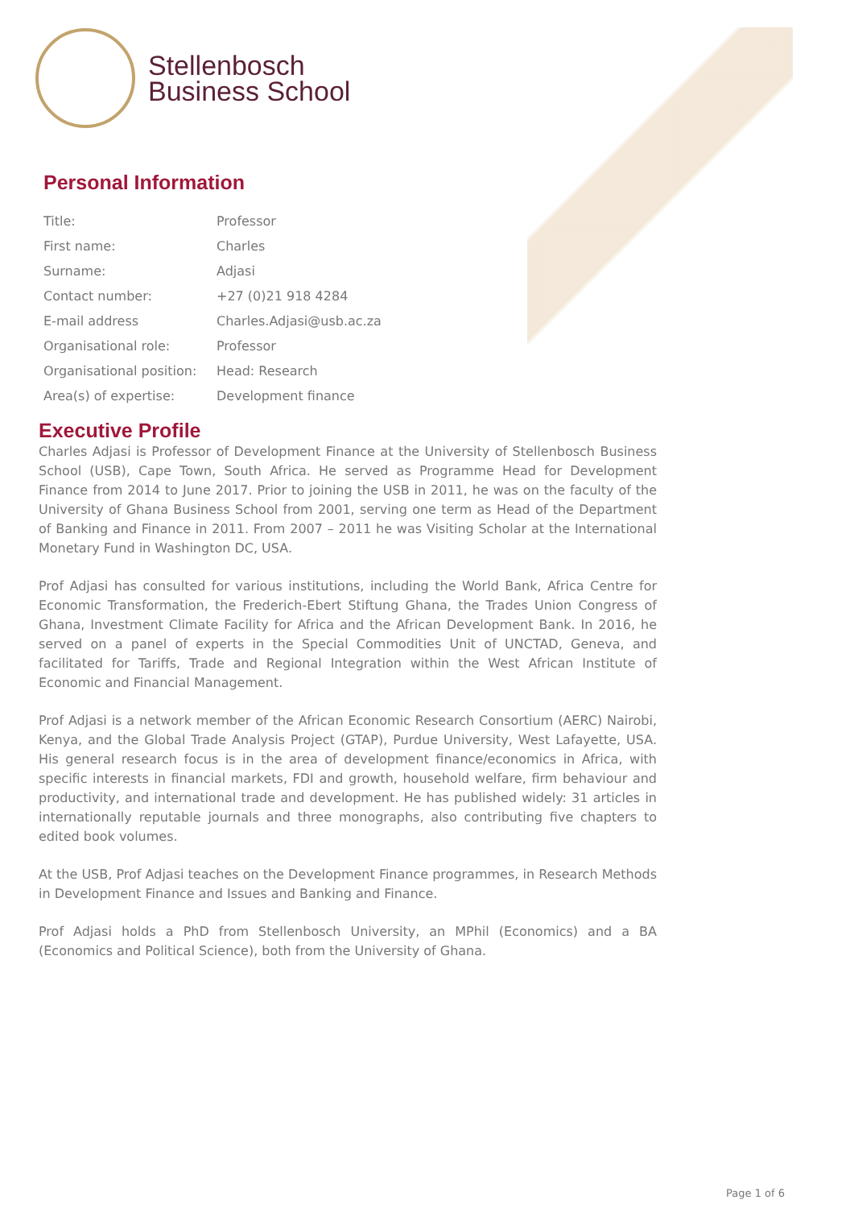Stellenbosch
Business School
Personal Information
| Title: | Professor |
| First name: | Charles |
| Surname: | Adjasi |
| Contact number: | +27 (0)21 918 4284 |
| E-mail address | Charles.Adjasi@usb.ac.za |
| Organisational role: | Professor |
| Organisational position: | Head: Research |
| Area(s) of expertise: | Development finance |
Executive Profile
Charles Adjasi is Professor of Development Finance at the University of Stellenbosch Business School (USB), Cape Town, South Africa. He served as Programme Head for Development Finance from 2014 to June 2017. Prior to joining the USB in 2011, he was on the faculty of the University of Ghana Business School from 2001, serving one term as Head of the Department of Banking and Finance in 2011. From 2007 – 2011 he was Visiting Scholar at the International Monetary Fund in Washington DC, USA.
Prof Adjasi has consulted for various institutions, including the World Bank, Africa Centre for Economic Transformation, the Frederich-Ebert Stiftung Ghana, the Trades Union Congress of Ghana, Investment Climate Facility for Africa and the African Development Bank. In 2016, he served on a panel of experts in the Special Commodities Unit of UNCTAD, Geneva, and facilitated for Tariffs, Trade and Regional Integration within the West African Institute of Economic and Financial Management.
Prof Adjasi is a network member of the African Economic Research Consortium (AERC) Nairobi, Kenya, and the Global Trade Analysis Project (GTAP), Purdue University, West Lafayette, USA. His general research focus is in the area of development finance/economics in Africa, with specific interests in financial markets, FDI and growth, household welfare, firm behaviour and productivity, and international trade and development. He has published widely: 31 articles in internationally reputable journals and three monographs, also contributing five chapters to edited book volumes.
At the USB, Prof Adjasi teaches on the Development Finance programmes, in Research Methods in Development Finance and Issues and Banking and Finance.
Prof Adjasi holds a PhD from Stellenbosch University, an MPhil (Economics) and a BA (Economics and Political Science), both from the University of Ghana.
Page 1 of 6